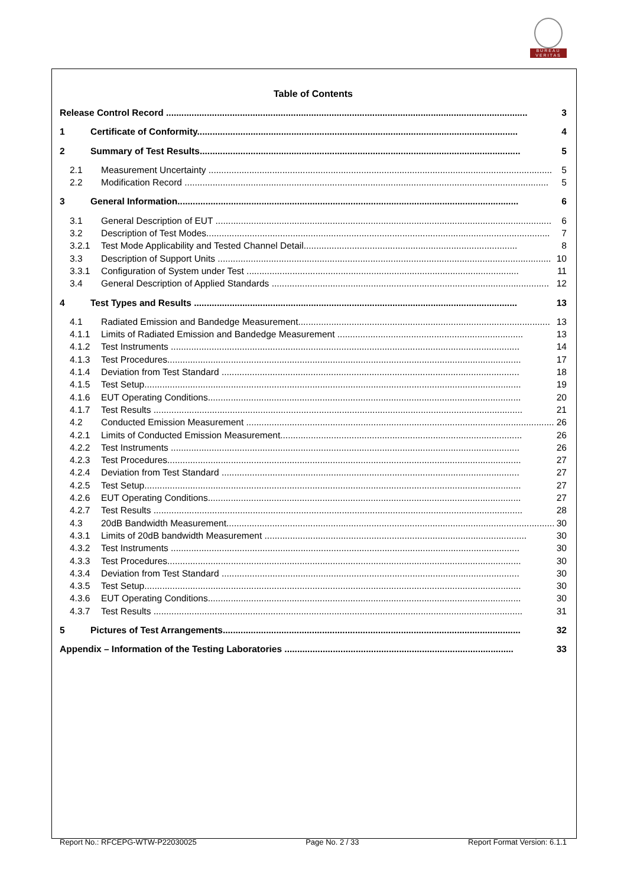BUREAU
VERITAS
Table of Contents
Release Control Record .............................................................................................................................................. 3
1 Certificate of Conformity.............................................................................................................................. 4
2 Summary of Test Results.............................................................................................................................. 5
2.1 Measurement Uncertainty ....................................................................................................................................... 5
2.2 Modification Record ............................................................................................................................................... 5
3 General Information...................................................................................................................................... 6
3.1 General Description of EUT .................................................................................................................................... 6
3.2 Description of Test Modes....................................................................................................................................... 7
3.2.1 Test Mode Applicability and Tested Channel Detail.................................................................................... 8
3.3 Description of Support Units ................................................................................................................................... 10
3.3.1 Configuration of System under Test ........................................................................................................... 11
3.4 General Description of Applied Standards ............................................................................................................. 12
4 Test Types and Results ............................................................................................................................... 13
4.1 Radiated Emission and Bandedge Measurement................................................................................................... 13
4.1.1 Limits of Radiated Emission and Bandedge Measurement ......................................................................... 13
4.1.2 Test Instruments ......................................................................................................................................... 14
4.1.3 Test Procedures........................................................................................................................................... 17
4.1.4 Deviation from Test Standard ..................................................................................................................... 18
4.1.5 Test Setup.................................................................................................................................................... 19
4.1.6 EUT Operating Conditions........................................................................................................................... 20
4.1.7 Test Results ................................................................................................................................................. 21
4.2 Conducted Emission Measurement ......................................................................................................................... 26
4.2.1 Limits of Conducted Emission Measurement............................................................................................... 26
4.2.2 Test Instruments ......................................................................................................................................... 26
4.2.3 Test Procedures........................................................................................................................................... 27
4.2.4 Deviation from Test Standard ..................................................................................................................... 27
4.2.5 Test Setup.................................................................................................................................................... 27
4.2.6 EUT Operating Conditions........................................................................................................................... 27
4.2.7 Test Results ................................................................................................................................................. 28
4.3 20dB Bandwidth Measurement................................................................................................................................. 30
4.3.1 Limits of 20dB bandwidth Measurement ....................................................................................................... 30
4.3.2 Test Instruments ......................................................................................................................................... 30
4.3.3 Test Procedures........................................................................................................................................... 30
4.3.4 Deviation from Test Standard ..................................................................................................................... 30
4.3.5 Test Setup.................................................................................................................................................... 30
4.3.6 EUT Operating Conditions........................................................................................................................... 30
4.3.7 Test Results ................................................................................................................................................. 31
5 Pictures of Test Arrangements..................................................................................................................... 32
Appendix – Information of the Testing Laboratories .......................................................................................... 33
Report No.: RFCEPG-WTW-P22030025 Page No. 2 / 33 Report Format Version: 6.1.1